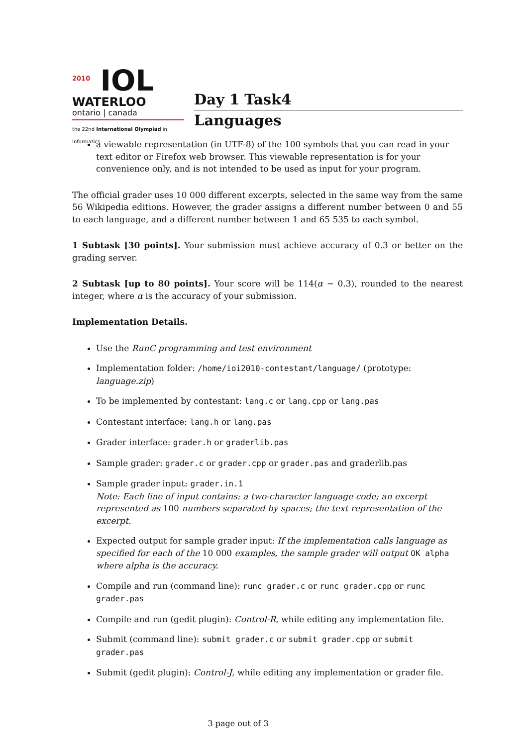<sup>2010</sup> IOL
WATERLOO
ontario | canada
the 22nd International Olympiad in Informatics
Day 1 Task4
Languages
a viewable representation (in UTF-8) of the 100 symbols that you can read in your text editor or Firefox web browser. This viewable representation is for your convenience only, and is not intended to be used as input for your program.
The official grader uses 10 000 different excerpts, selected in the same way from the same 56 Wikipedia editions. However, the grader assigns a different number between 0 and 55 to each language, and a different number between 1 and 65 535 to each symbol.
1 Subtask [30 points]. Your submission must achieve accuracy of 0.3 or better on the grading server.
2 Subtask [up to 80 points]. Your score will be 114(α − 0.3), rounded to the nearest integer, where α is the accuracy of your submission.
Implementation Details.
Use the RunC programming and test environment
Implementation folder: /home/ioi2010-contestant/language/ (prototype: language.zip)
To be implemented by contestant: lang.c or lang.cpp or lang.pas
Contestant interface: lang.h or lang.pas
Grader interface: grader.h or graderlib.pas
Sample grader: grader.c or grader.cpp or grader.pas and graderlib.pas
Sample grader input: grader.in.1
Note: Each line of input contains: a two-character language code; an excerpt represented as 100 numbers separated by spaces; the text representation of the excerpt.
Expected output for sample grader input: If the implementation calls language as specified for each of the 10 000 examples, the sample grader will output OK alpha where alpha is the accuracy.
Compile and run (command line): runc grader.c or runc grader.cpp or runc grader.pas
Compile and run (gedit plugin): Control-R, while editing any implementation file.
Submit (command line): submit grader.c or submit grader.cpp or submit grader.pas
Submit (gedit plugin): Control-J, while editing any implementation or grader file.
3 page out of 3